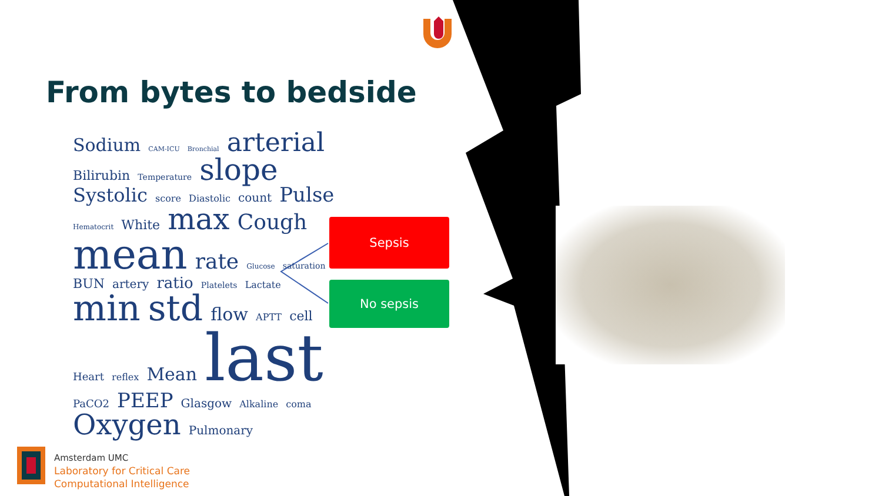From bytes to bedside
Sodium CAM-ICU Bronchial arterial Bilirubin Temperature slope Systolic score Diastolic count Pulse Hematocrit White max Cough mean rate Glucose saturation BUN artery ratio Platelets Lactate min std flow APTT cell Heart reflex Mean last PaCO2 PEEP Glasgow Alkaline coma Oxygen Pulmonary
Sepsis
No sepsis
Amsterdam UMC
Laboratory for Critical Care
Computational Intelligence